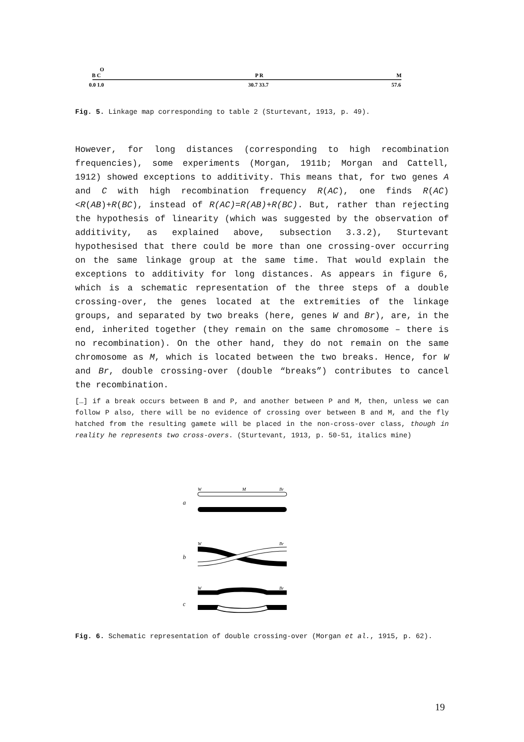O
B C
P R
M
0.0 1.0
30.7 33.7
57.6
Fig. 5. Linkage map corresponding to table 2 (Sturtevant, 1913, p. 49).
However, for long distances (corresponding to high recombination frequencies), some experiments (Morgan, 1911b; Morgan and Cattell, 1912) showed exceptions to additivity. This means that, for two genes A and C with high recombination frequency R(AC), one finds R(AC)<R(AB)+R(BC), instead of R(AC)=R(AB)+R(BC). But, rather than rejecting the hypothesis of linearity (which was suggested by the observation of additivity, as explained above, subsection 3.3.2), Sturtevant hypothesised that there could be more than one crossing-over occurring on the same linkage group at the same time. That would explain the exceptions to additivity for long distances. As appears in figure 6, which is a schematic representation of the three steps of a double crossing-over, the genes located at the extremities of the linkage groups, and separated by two breaks (here, genes W and Br), are, in the end, inherited together (they remain on the same chromosome – there is no recombination). On the other hand, they do not remain on the same chromosome as M, which is located between the two breaks. Hence, for W and Br, double crossing-over (double “breaks”) contributes to cancel the recombination.
[…] if a break occurs between B and P, and another between P and M, then, unless we can follow P also, there will be no evidence of crossing over between B and M, and the fly hatched from the resulting gamete will be placed in the non-cross-over class, though in reality he represents two cross-overs. (Sturtevant, 1913, p. 50-51, italics mine)
a
W
M
Br
b
W
Br
c
W
Br
Fig. 6. Schematic representation of double crossing-over (Morgan et al., 1915, p. 62).
19